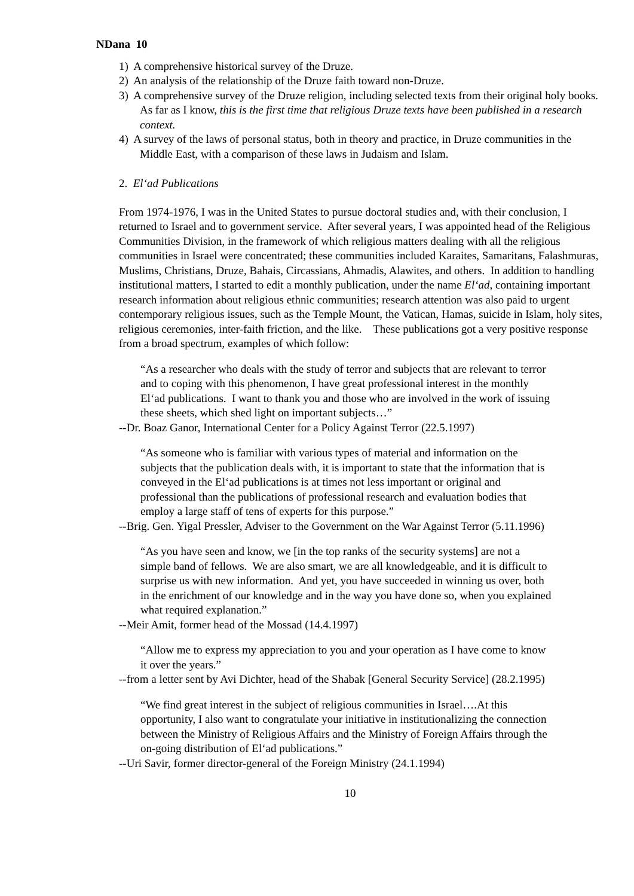NDana 10
1) A comprehensive historical survey of the Druze.
2) An analysis of the relationship of the Druze faith toward non-Druze.
3) A comprehensive survey of the Druze religion, including selected texts from their original holy books. As far as I know, this is the first time that religious Druze texts have been published in a research context.
4) A survey of the laws of personal status, both in theory and practice, in Druze communities in the Middle East, with a comparison of these laws in Judaism and Islam.
2. El‘ad Publications
From 1974-1976, I was in the United States to pursue doctoral studies and, with their conclusion, I returned to Israel and to government service. After several years, I was appointed head of the Religious Communities Division, in the framework of which religious matters dealing with all the religious communities in Israel were concentrated; these communities included Karaites, Samaritans, Falashmuras, Muslims, Christians, Druze, Bahais, Circassians, Ahmadis, Alawites, and others. In addition to handling institutional matters, I started to edit a monthly publication, under the name El‘ad, containing important research information about religious ethnic communities; research attention was also paid to urgent contemporary religious issues, such as the Temple Mount, the Vatican, Hamas, suicide in Islam, holy sites, religious ceremonies, inter-faith friction, and the like. These publications got a very positive response from a broad spectrum, examples of which follow:
“As a researcher who deals with the study of terror and subjects that are relevant to terror and to coping with this phenomenon, I have great professional interest in the monthly El‘ad publications. I want to thank you and those who are involved in the work of issuing these sheets, which shed light on important subjects…”
--Dr. Boaz Ganor, International Center for a Policy Against Terror (22.5.1997)
“As someone who is familiar with various types of material and information on the subjects that the publication deals with, it is important to state that the information that is conveyed in the El‘ad publications is at times not less important or original and professional than the publications of professional research and evaluation bodies that employ a large staff of tens of experts for this purpose.”
--Brig. Gen. Yigal Pressler, Adviser to the Government on the War Against Terror (5.11.1996)
“As you have seen and know, we [in the top ranks of the security systems] are not a simple band of fellows. We are also smart, we are all knowledgeable, and it is difficult to surprise us with new information. And yet, you have succeeded in winning us over, both in the enrichment of our knowledge and in the way you have done so, when you explained what required explanation.”
--Meir Amit, former head of the Mossad (14.4.1997)
“Allow me to express my appreciation to you and your operation as I have come to know it over the years.”
--from a letter sent by Avi Dichter, head of the Shabak [General Security Service] (28.2.1995)
“We find great interest in the subject of religious communities in Israel….At this opportunity, I also want to congratulate your initiative in institutionalizing the connection between the Ministry of Religious Affairs and the Ministry of Foreign Affairs through the on-going distribution of El‘ad publications.”
--Uri Savir, former director-general of the Foreign Ministry (24.1.1994)
10